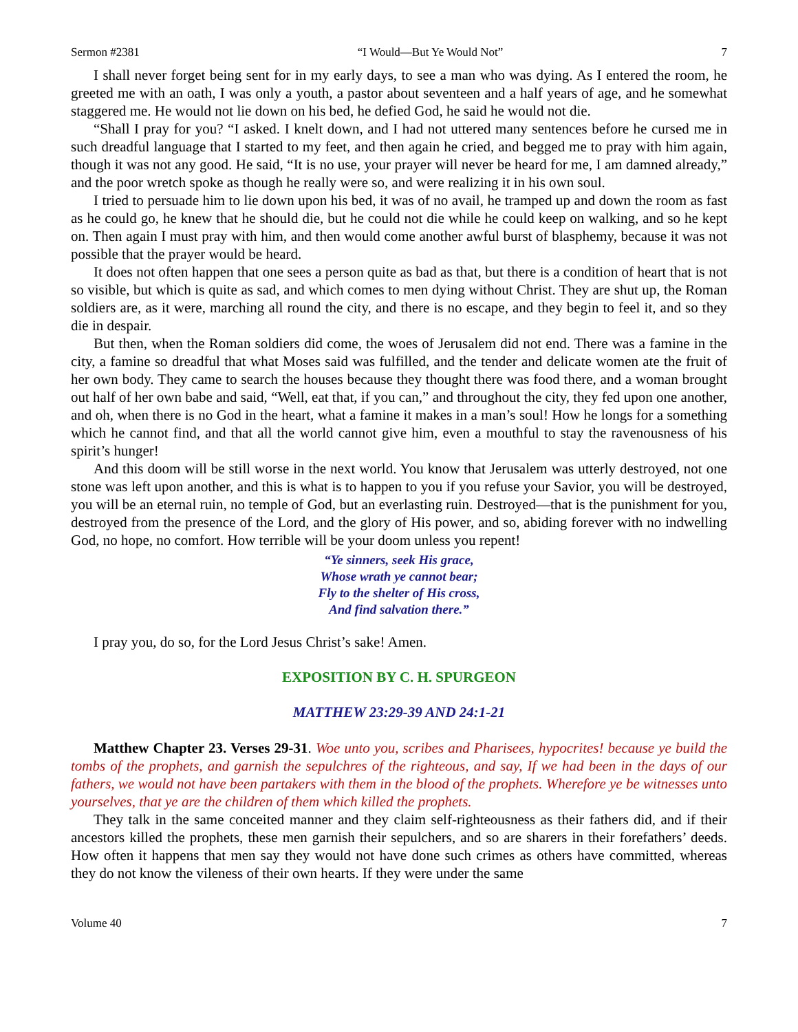Sermon #2381 “I Would—But Ye Would Not” 7
I shall never forget being sent for in my early days, to see a man who was dying. As I entered the room, he greeted me with an oath, I was only a youth, a pastor about seventeen and a half years of age, and he somewhat staggered me. He would not lie down on his bed, he defied God, he said he would not die.
“Shall I pray for you? “I asked. I knelt down, and I had not uttered many sentences before he cursed me in such dreadful language that I started to my feet, and then again he cried, and begged me to pray with him again, though it was not any good. He said, “It is no use, your prayer will never be heard for me, I am damned already,” and the poor wretch spoke as though he really were so, and were realizing it in his own soul.
I tried to persuade him to lie down upon his bed, it was of no avail, he tramped up and down the room as fast as he could go, he knew that he should die, but he could not die while he could keep on walking, and so he kept on. Then again I must pray with him, and then would come another awful burst of blasphemy, because it was not possible that the prayer would be heard.
It does not often happen that one sees a person quite as bad as that, but there is a condition of heart that is not so visible, but which is quite as sad, and which comes to men dying without Christ. They are shut up, the Roman soldiers are, as it were, marching all round the city, and there is no escape, and they begin to feel it, and so they die in despair.
But then, when the Roman soldiers did come, the woes of Jerusalem did not end. There was a famine in the city, a famine so dreadful that what Moses said was fulfilled, and the tender and delicate women ate the fruit of her own body. They came to search the houses because they thought there was food there, and a woman brought out half of her own babe and said, “Well, eat that, if you can,” and throughout the city, they fed upon one another, and oh, when there is no God in the heart, what a famine it makes in a man’s soul! How he longs for a something which he cannot find, and that all the world cannot give him, even a mouthful to stay the ravenousness of his spirit’s hunger!
And this doom will be still worse in the next world. You know that Jerusalem was utterly destroyed, not one stone was left upon another, and this is what is to happen to you if you refuse your Savior, you will be destroyed, you will be an eternal ruin, no temple of God, but an everlasting ruin. Destroyed—that is the punishment for you, destroyed from the presence of the Lord, and the glory of His power, and so, abiding forever with no indwelling God, no hope, no comfort. How terrible will be your doom unless you repent!
“Ye sinners, seek His grace,
Whose wrath ye cannot bear;
Fly to the shelter of His cross,
And find salvation there.”
I pray you, do so, for the Lord Jesus Christ’s sake! Amen.
EXPOSITION BY C. H. SPURGEON
MATTHEW 23:29-39 AND 24:1-21
Matthew Chapter 23. Verses 29-31. Woe unto you, scribes and Pharisees, hypocrites! because ye build the tombs of the prophets, and garnish the sepulchres of the righteous, and say, If we had been in the days of our fathers, we would not have been partakers with them in the blood of the prophets. Wherefore ye be witnesses unto yourselves, that ye are the children of them which killed the prophets.
They talk in the same conceited manner and they claim self-righteousness as their fathers did, and if their ancestors killed the prophets, these men garnish their sepulchers, and so are sharers in their forefathers’ deeds. How often it happens that men say they would not have done such crimes as others have committed, whereas they do not know the vileness of their own hearts. If they were under the same
Volume 40 7